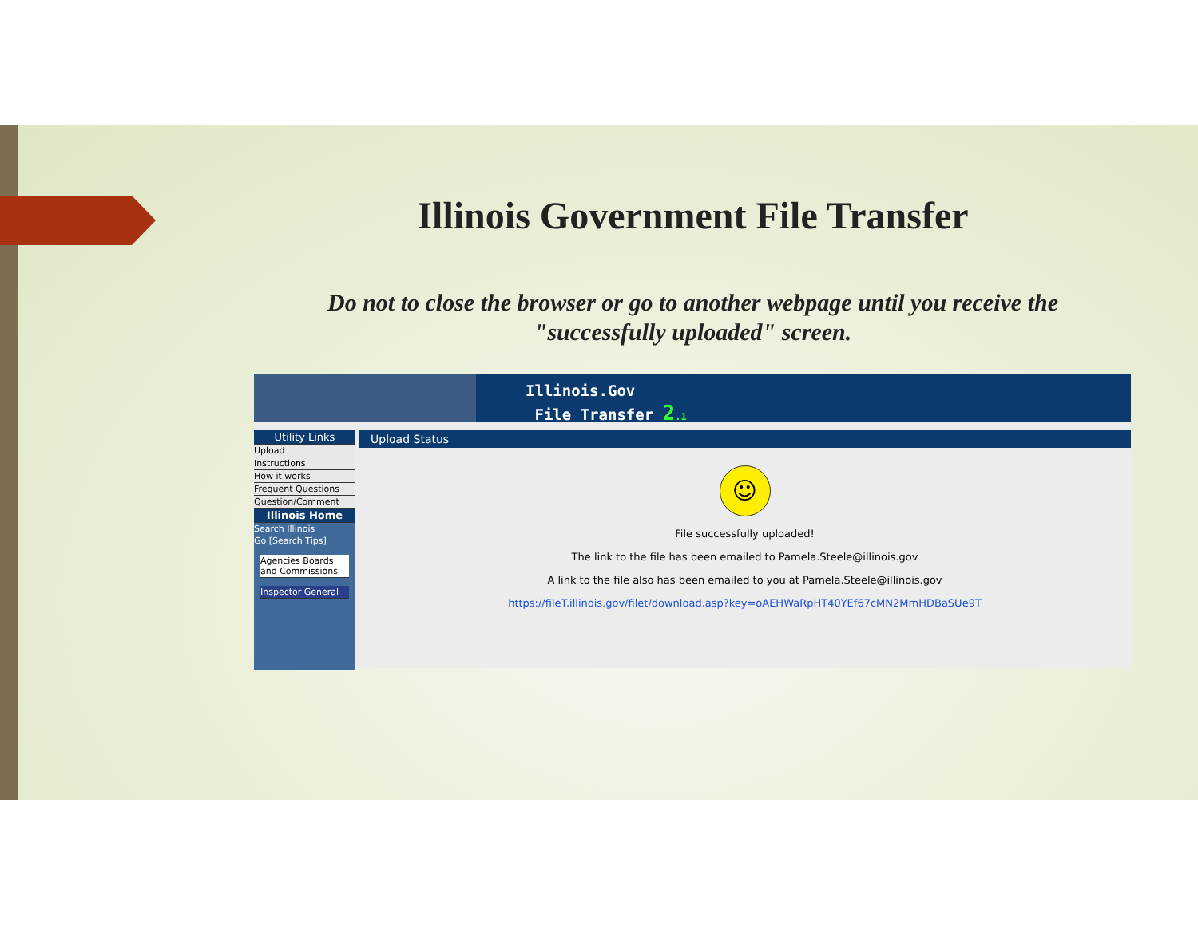Illinois Government File Transfer
Do not to close the browser or go to another webpage until you receive the "successfully uploaded" screen.
Illinois.Gov
File Transfer 2.1
Utility Links
Upload
Instructions
How it works
Frequent Questions
Question/Comment
Illinois Home
Search Illinois
Go [Search Tips]
Agencies Boards and Commissions
Inspector General
Upload Status
☺
File successfully uploaded!
The link to the file has been emailed to Pamela.Steele@illinois.gov
A link to the file also has been emailed to you at Pamela.Steele@illinois.gov
https://fileT.illinois.gov/filet/download.asp?key=oAEHWaRpHT40YEf67cMN2MmHDBaSUe9T